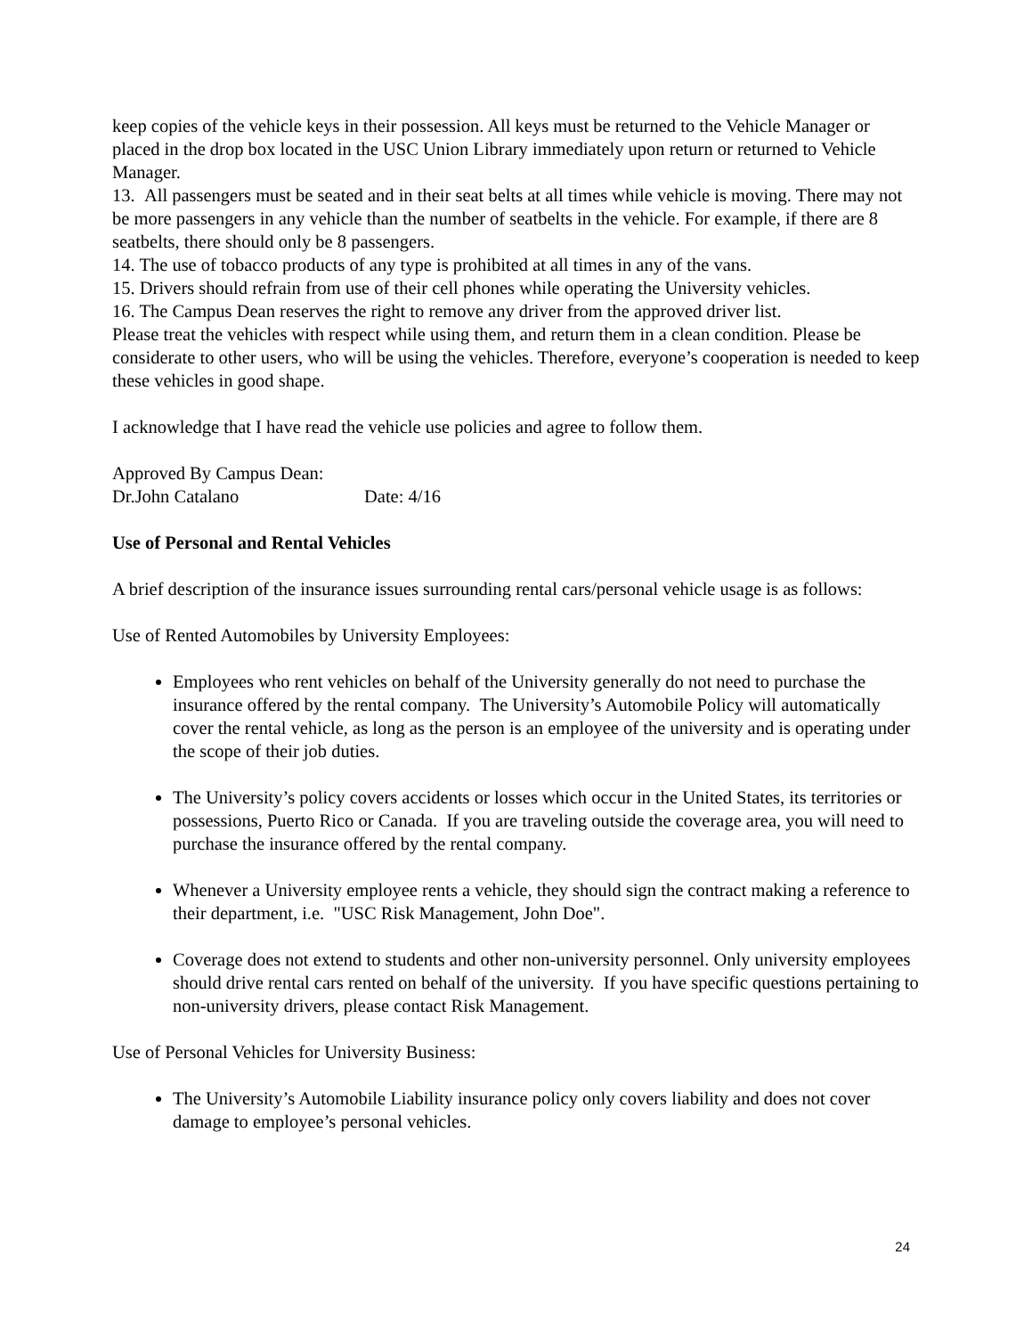keep copies of the vehicle keys in their possession. All keys must be returned to the Vehicle Manager or placed in the drop box located in the USC Union Library immediately upon return or returned to Vehicle Manager.
13. All passengers must be seated and in their seat belts at all times while vehicle is moving. There may not be more passengers in any vehicle than the number of seatbelts in the vehicle. For example, if there are 8 seatbelts, there should only be 8 passengers.
14. The use of tobacco products of any type is prohibited at all times in any of the vans.
15. Drivers should refrain from use of their cell phones while operating the University vehicles.
16. The Campus Dean reserves the right to remove any driver from the approved driver list.
Please treat the vehicles with respect while using them, and return them in a clean condition. Please be considerate to other users, who will be using the vehicles. Therefore, everyone’s cooperation is needed to keep these vehicles in good shape.
I acknowledge that I have read the vehicle use policies and agree to follow them.
Approved By Campus Dean:
Dr.John Catalano Date: 4/16
Use of Personal and Rental Vehicles
A brief description of the insurance issues surrounding rental cars/personal vehicle usage is as follows:
Use of Rented Automobiles by University Employees:
Employees who rent vehicles on behalf of the University generally do not need to purchase the insurance offered by the rental company. The University’s Automobile Policy will automatically cover the rental vehicle, as long as the person is an employee of the university and is operating under the scope of their job duties.
The University’s policy covers accidents or losses which occur in the United States, its territories or possessions, Puerto Rico or Canada. If you are traveling outside the coverage area, you will need to purchase the insurance offered by the rental company.
Whenever a University employee rents a vehicle, they should sign the contract making a reference to their department, i.e. "USC Risk Management, John Doe".
Coverage does not extend to students and other non-university personnel. Only university employees should drive rental cars rented on behalf of the university. If you have specific questions pertaining to non-university drivers, please contact Risk Management.
Use of Personal Vehicles for University Business:
The University’s Automobile Liability insurance policy only covers liability and does not cover damage to employee’s personal vehicles.
24